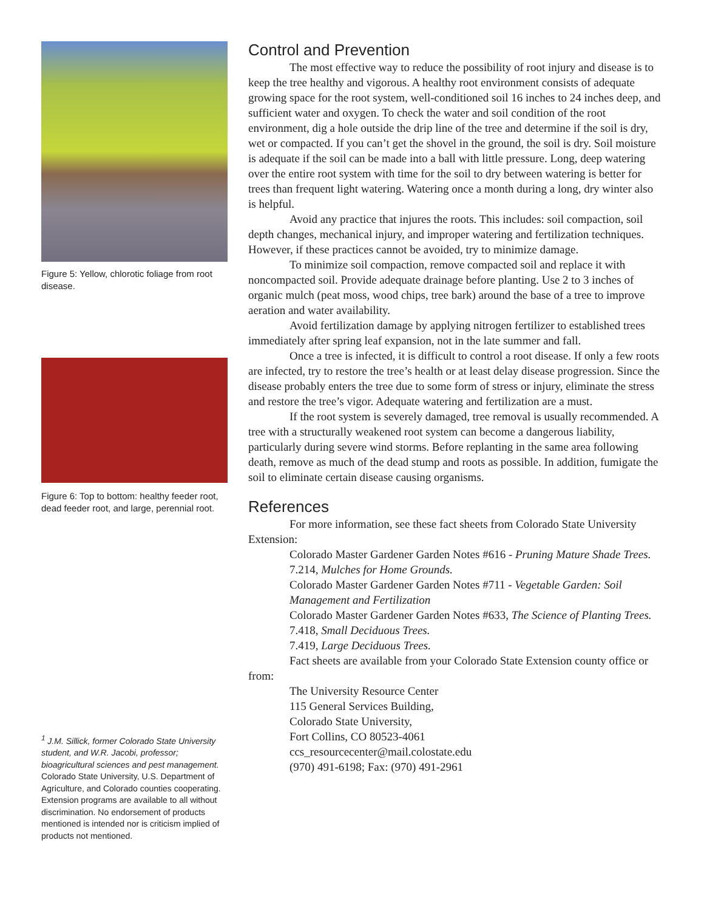Figure 5: Yellow, chlorotic foliage from root disease.
Figure 6: Top to bottom: healthy feeder root, dead feeder root, and large, perennial root.
<sup>1</sup> J.M. Sillick, former Colorado State University student, and W.R. Jacobi, professor; bioagricultural sciences and pest management.
Colorado State University, U.S. Department of Agriculture, and Colorado counties cooperating. Extension programs are available to all without discrimination. No endorsement of products mentioned is intended nor is criticism implied of products not mentioned.
Control and Prevention
The most effective way to reduce the possibility of root injury and disease is to keep the tree healthy and vigorous. A healthy root environment consists of adequate growing space for the root system, well-conditioned soil 16 inches to 24 inches deep, and sufficient water and oxygen. To check the water and soil condition of the root environment, dig a hole outside the drip line of the tree and determine if the soil is dry, wet or compacted. If you can’t get the shovel in the ground, the soil is dry. Soil moisture is adequate if the soil can be made into a ball with little pressure. Long, deep watering over the entire root system with time for the soil to dry between watering is better for trees than frequent light watering. Watering once a month during a long, dry winter also is helpful.
Avoid any practice that injures the roots. This includes: soil compaction, soil depth changes, mechanical injury, and improper watering and fertilization techniques. However, if these practices cannot be avoided, try to minimize damage.
To minimize soil compaction, remove compacted soil and replace it with noncompacted soil. Provide adequate drainage before planting. Use 2 to 3 inches of organic mulch (peat moss, wood chips, tree bark) around the base of a tree to improve aeration and water availability.
Avoid fertilization damage by applying nitrogen fertilizer to established trees immediately after spring leaf expansion, not in the late summer and fall.
Once a tree is infected, it is difficult to control a root disease. If only a few roots are infected, try to restore the tree’s health or at least delay disease progression. Since the disease probably enters the tree due to some form of stress or injury, eliminate the stress and restore the tree’s vigor. Adequate watering and fertilization are a must.
If the root system is severely damaged, tree removal is usually recommended. A tree with a structurally weakened root system can become a dangerous liability, particularly during severe wind storms. Before replanting in the same area following death, remove as much of the dead stump and roots as possible. In addition, fumigate the soil to eliminate certain disease causing organisms.
References
For more information, see these fact sheets from Colorado State University Extension:
Colorado Master Gardener Garden Notes #616 - Pruning Mature Shade Trees.
7.214, Mulches for Home Grounds.
Colorado Master Gardener Garden Notes #711 - Vegetable Garden: Soil Management and Fertilization
Colorado Master Gardener Garden Notes #633, The Science of Planting Trees.
7.418, Small Deciduous Trees.
7.419, Large Deciduous Trees.
Fact sheets are available from your Colorado State Extension county office or from:
The University Resource Center
115 General Services Building,
Colorado State University,
Fort Collins, CO 80523-4061
ccs_resourcecenter@mail.colostate.edu
(970) 491-6198; Fax: (970) 491-2961